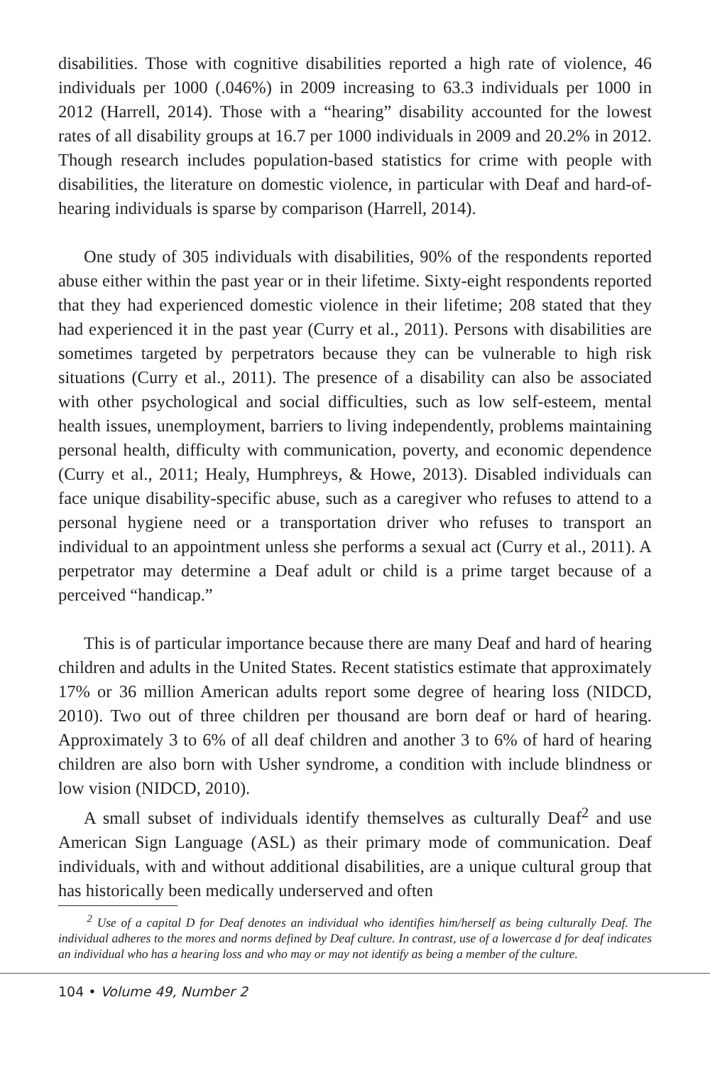disabilities. Those with cognitive disabilities reported a high rate of violence, 46 individuals per 1000 (.046%) in 2009 increasing to 63.3 individuals per 1000 in 2012 (Harrell, 2014). Those with a “hearing” disability accounted for the lowest rates of all disability groups at 16.7 per 1000 individuals in 2009 and 20.2% in 2012. Though research includes population-based statistics for crime with people with disabilities, the literature on domestic violence, in particular with Deaf and hard-of-hearing individuals is sparse by comparison (Harrell, 2014).
One study of 305 individuals with disabilities, 90% of the respondents reported abuse either within the past year or in their lifetime. Sixty-eight respondents reported that they had experienced domestic violence in their lifetime; 208 stated that they had experienced it in the past year (Curry et al., 2011). Persons with disabilities are sometimes targeted by perpetrators because they can be vulnerable to high risk situations (Curry et al., 2011). The presence of a disability can also be associated with other psychological and social difficulties, such as low self-esteem, mental health issues, unemployment, barriers to living independently, problems maintaining personal health, difficulty with communication, poverty, and economic dependence (Curry et al., 2011; Healy, Humphreys, & Howe, 2013). Disabled individuals can face unique disability-specific abuse, such as a caregiver who refuses to attend to a personal hygiene need or a transportation driver who refuses to transport an individual to an appointment unless she performs a sexual act (Curry et al., 2011). A perpetrator may determine a Deaf adult or child is a prime target because of a perceived “handicap.”
This is of particular importance because there are many Deaf and hard of hearing children and adults in the United States. Recent statistics estimate that approximately 17% or 36 million American adults report some degree of hearing loss (NIDCD, 2010). Two out of three children per thousand are born deaf or hard of hearing. Approximately 3 to 6% of all deaf children and another 3 to 6% of hard of hearing children are also born with Usher syndrome, a condition with include blindness or low vision (NIDCD, 2010).
A small subset of individuals identify themselves as culturally Deaf<sup>2</sup> and use American Sign Language (ASL) as their primary mode of communication. Deaf individuals, with and without additional disabilities, are a unique cultural group that has historically been medically underserved and often
<sup>2</sup> Use of a capital D for Deaf denotes an individual who identifies him/herself as being culturally Deaf. The individual adheres to the mores and norms defined by Deaf culture. In contrast, use of a lowercase d for deaf indicates an individual who has a hearing loss and who may or may not identify as being a member of the culture.
104 • Volume 49, Number 2